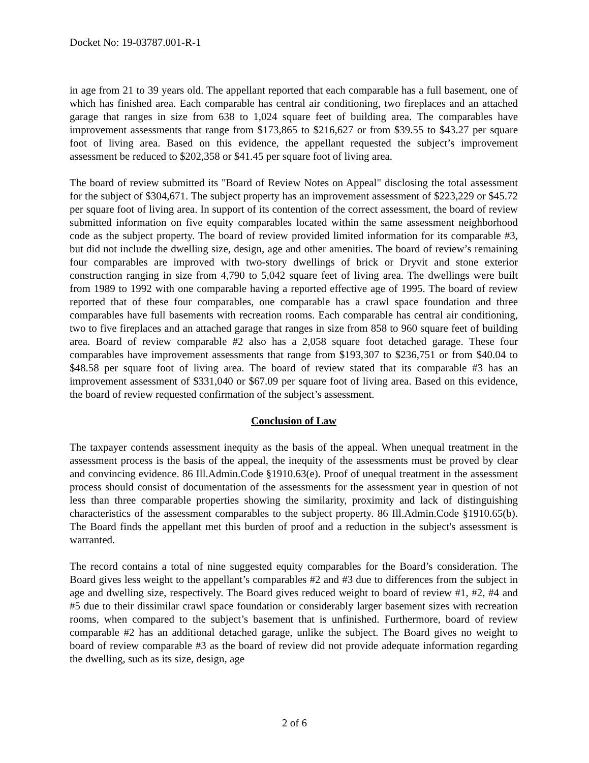Docket No: 19-03787.001-R-1
in age from 21 to 39 years old. The appellant reported that each comparable has a full basement, one of which has finished area. Each comparable has central air conditioning, two fireplaces and an attached garage that ranges in size from 638 to 1,024 square feet of building area. The comparables have improvement assessments that range from $173,865 to $216,627 or from $39.55 to $43.27 per square foot of living area. Based on this evidence, the appellant requested the subject’s improvement assessment be reduced to $202,358 or $41.45 per square foot of living area.
The board of review submitted its "Board of Review Notes on Appeal" disclosing the total assessment for the subject of $304,671. The subject property has an improvement assessment of $223,229 or $45.72 per square foot of living area. In support of its contention of the correct assessment, the board of review submitted information on five equity comparables located within the same assessment neighborhood code as the subject property. The board of review provided limited information for its comparable #3, but did not include the dwelling size, design, age and other amenities. The board of review’s remaining four comparables are improved with two-story dwellings of brick or Dryvit and stone exterior construction ranging in size from 4,790 to 5,042 square feet of living area. The dwellings were built from 1989 to 1992 with one comparable having a reported effective age of 1995. The board of review reported that of these four comparables, one comparable has a crawl space foundation and three comparables have full basements with recreation rooms. Each comparable has central air conditioning, two to five fireplaces and an attached garage that ranges in size from 858 to 960 square feet of building area. Board of review comparable #2 also has a 2,058 square foot detached garage. These four comparables have improvement assessments that range from $193,307 to $236,751 or from $40.04 to $48.58 per square foot of living area. The board of review stated that its comparable #3 has an improvement assessment of $331,040 or $67.09 per square foot of living area. Based on this evidence, the board of review requested confirmation of the subject’s assessment.
Conclusion of Law
The taxpayer contends assessment inequity as the basis of the appeal. When unequal treatment in the assessment process is the basis of the appeal, the inequity of the assessments must be proved by clear and convincing evidence. 86 Ill.Admin.Code §1910.63(e). Proof of unequal treatment in the assessment process should consist of documentation of the assessments for the assessment year in question of not less than three comparable properties showing the similarity, proximity and lack of distinguishing characteristics of the assessment comparables to the subject property. 86 Ill.Admin.Code §1910.65(b). The Board finds the appellant met this burden of proof and a reduction in the subject's assessment is warranted.
The record contains a total of nine suggested equity comparables for the Board’s consideration. The Board gives less weight to the appellant’s comparables #2 and #3 due to differences from the subject in age and dwelling size, respectively. The Board gives reduced weight to board of review #1, #2, #4 and #5 due to their dissimilar crawl space foundation or considerably larger basement sizes with recreation rooms, when compared to the subject’s basement that is unfinished. Furthermore, board of review comparable #2 has an additional detached garage, unlike the subject. The Board gives no weight to board of review comparable #3 as the board of review did not provide adequate information regarding the dwelling, such as its size, design, age
2 of 6